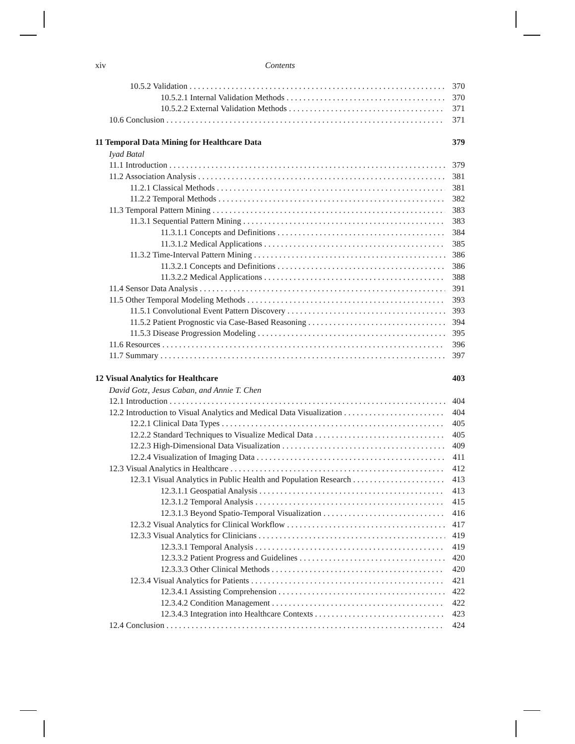xiv Contents
10.5.2 Validation 370
10.5.2.1 Internal Validation Methods 370
10.5.2.2 External Validation Methods 371
10.6 Conclusion 371
11 Temporal Data Mining for Healthcare Data 379
Iyad Batal
11.1 Introduction 379
11.2 Association Analysis 381
11.2.1 Classical Methods 381
11.2.2 Temporal Methods 382
11.3 Temporal Pattern Mining 383
11.3.1 Sequential Pattern Mining 383
11.3.1.1 Concepts and Definitions 384
11.3.1.2 Medical Applications 385
11.3.2 Time-Interval Pattern Mining 386
11.3.2.1 Concepts and Definitions 386
11.3.2.2 Medical Applications 388
11.4 Sensor Data Analysis 391
11.5 Other Temporal Modeling Methods 393
11.5.1 Convolutional Event Pattern Discovery 393
11.5.2 Patient Prognostic via Case-Based Reasoning 394
11.5.3 Disease Progression Modeling 395
11.6 Resources 396
11.7 Summary 397
12 Visual Analytics for Healthcare 403
David Gotz, Jesus Caban, and Annie T. Chen
12.1 Introduction 404
12.2 Introduction to Visual Analytics and Medical Data Visualization 404
12.2.1 Clinical Data Types 405
12.2.2 Standard Techniques to Visualize Medical Data 405
12.2.3 High-Dimensional Data Visualization 409
12.2.4 Visualization of Imaging Data 411
12.3 Visual Analytics in Healthcare 412
12.3.1 Visual Analytics in Public Health and Population Research 413
12.3.1.1 Geospatial Analysis 413
12.3.1.2 Temporal Analysis 415
12.3.1.3 Beyond Spatio-Temporal Visualization 416
12.3.2 Visual Analytics for Clinical Workflow 417
12.3.3 Visual Analytics for Clinicians 419
12.3.3.1 Temporal Analysis 419
12.3.3.2 Patient Progress and Guidelines 420
12.3.3.3 Other Clinical Methods 420
12.3.4 Visual Analytics for Patients 421
12.3.4.1 Assisting Comprehension 422
12.3.4.2 Condition Management 422
12.3.4.3 Integration into Healthcare Contexts 423
12.4 Conclusion 424